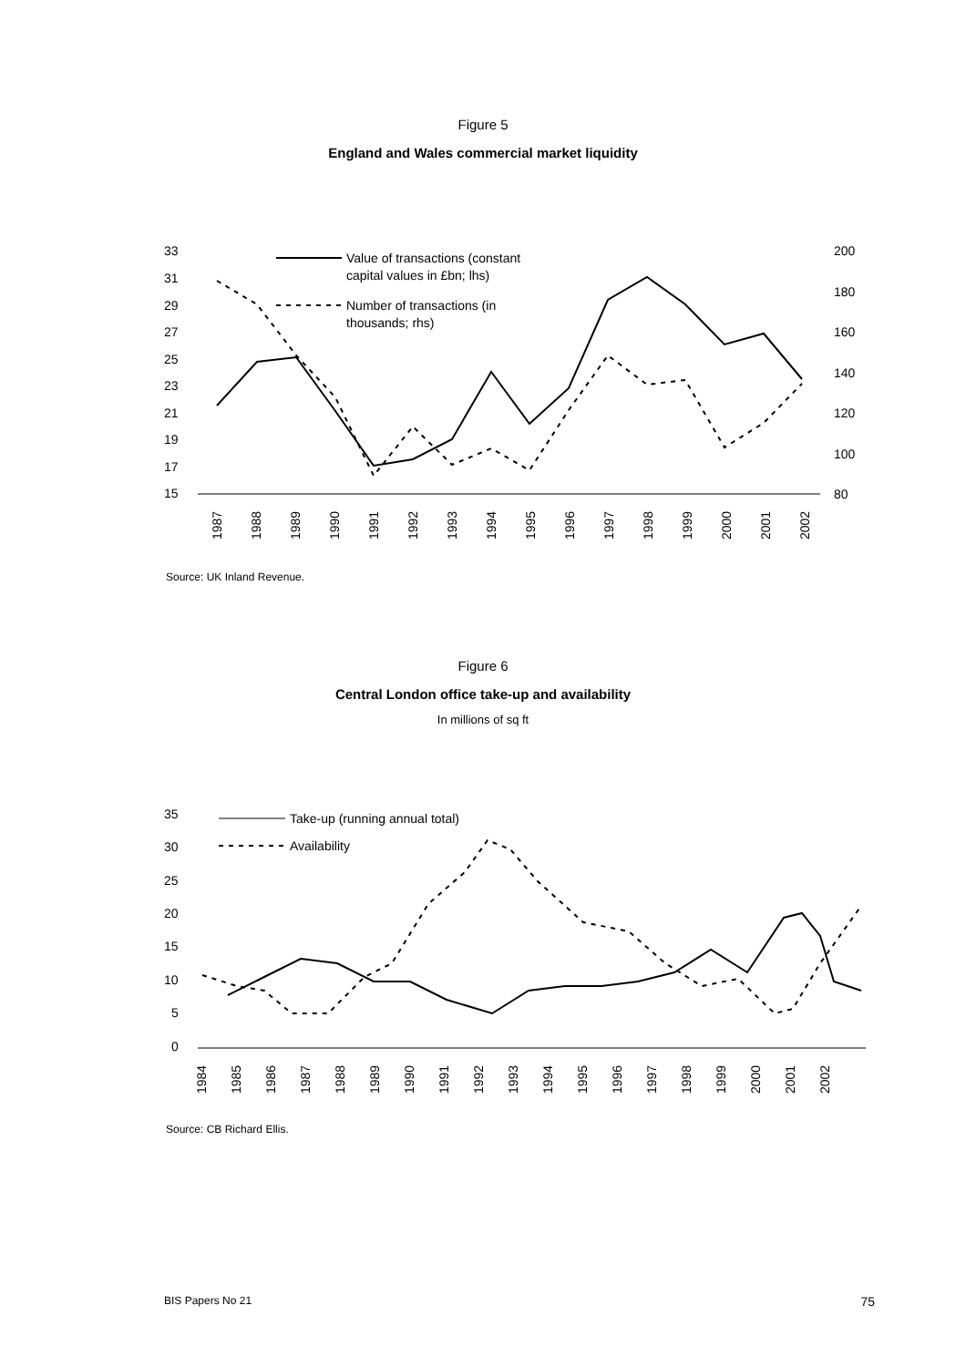Figure 5
England and Wales commercial market liquidity
33
31
29
27
25
23
21
19
17
15
200
180
160
140
120
100
80
Value of transactions (constant
capital values in £bn; lhs)
Number of transactions (in
thousands; rhs)
1987
1988
1989
1990
1991
1992
1993
1994
1995
1996
1997
1998
1999
2000
2001
2002
Source: UK Inland Revenue.
Figure 6
Central London office take-up and availability
In millions of sq ft
35
30
25
20
15
10
5
0
Take-up (running annual total)
Availability
1984
1985
1986
1987
1988
1989
1990
1991
1992
1993
1994
1995
1996
1997
1998
1999
2000
2001
2002
Source: CB Richard Ellis.
BIS Papers No 21 75